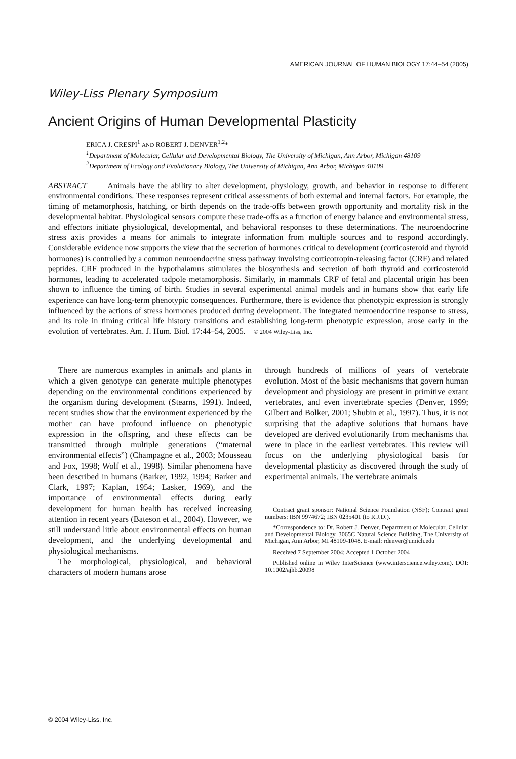AMERICAN JOURNAL OF HUMAN BIOLOGY 17:44–54 (2005)
Wiley-Liss Plenary Symposium
Ancient Origins of Human Developmental Plasticity
ERICA J. CRESPI<sup>1</sup> AND ROBERT J. DENVER<sup>1,2</sup>*
<sup>1</sup>Department of Molecular, Cellular and Developmental Biology, The University of Michigan, Ann Arbor, Michigan 48109
<sup>2</sup>Department of Ecology and Evolutionary Biology, The University of Michigan, Ann Arbor, Michigan 48109
ABSTRACT Animals have the ability to alter development, physiology, growth, and behavior in response to different environmental conditions. These responses represent critical assessments of both external and internal factors. For example, the timing of metamorphosis, hatching, or birth depends on the trade-offs between growth opportunity and mortality risk in the developmental habitat. Physiological sensors compute these trade-offs as a function of energy balance and environmental stress, and effectors initiate physiological, developmental, and behavioral responses to these determinations. The neuroendocrine stress axis provides a means for animals to integrate information from multiple sources and to respond accordingly. Considerable evidence now supports the view that the secretion of hormones critical to development (corticosteroid and thyroid hormones) is controlled by a common neuroendocrine stress pathway involving corticotropin-releasing factor (CRF) and related peptides. CRF produced in the hypothalamus stimulates the biosynthesis and secretion of both thyroid and corticosteroid hormones, leading to accelerated tadpole metamorphosis. Similarly, in mammals CRF of fetal and placental origin has been shown to influence the timing of birth. Studies in several experimental animal models and in humans show that early life experience can have long-term phenotypic consequences. Furthermore, there is evidence that phenotypic expression is strongly influenced by the actions of stress hormones produced during development. The integrated neuroendocrine response to stress, and its role in timing critical life history transitions and establishing long-term phenotypic expression, arose early in the evolution of vertebrates. Am. J. Hum. Biol. 17:44–54, 2005. © 2004 Wiley-Liss, Inc.
There are numerous examples in animals and plants in which a given genotype can generate multiple phenotypes depending on the environmental conditions experienced by the organism during development (Stearns, 1991). Indeed, recent studies show that the environment experienced by the mother can have profound influence on phenotypic expression in the offspring, and these effects can be transmitted through multiple generations (“maternal environmental effects”) (Champagne et al., 2003; Mousseau and Fox, 1998; Wolf et al., 1998). Similar phenomena have been described in humans (Barker, 1992, 1994; Barker and Clark, 1997; Kaplan, 1954; Lasker, 1969), and the importance of environmental effects during early development for human health has received increasing attention in recent years (Bateson et al., 2004). However, we still understand little about environmental effects on human development, and the underlying developmental and physiological mechanisms.
The morphological, physiological, and behavioral characters of modern humans arose
through hundreds of millions of years of vertebrate evolution. Most of the basic mechanisms that govern human development and physiology are present in primitive extant vertebrates, and even invertebrate species (Denver, 1999; Gilbert and Bolker, 2001; Shubin et al., 1997). Thus, it is not surprising that the adaptive solutions that humans have developed are derived evolutionarily from mechanisms that were in place in the earliest vertebrates. This review will focus on the underlying physiological basis for developmental plasticity as discovered through the study of experimental animals. The vertebrate animals
Contract grant sponsor: National Science Foundation (NSF); Contract grant numbers: IBN 9974672; IBN 0235401 (to R.J.D.).
*Correspondence to: Dr. Robert J. Denver, Department of Molecular, Cellular and Developmental Biology, 3065C Natural Science Building, The University of Michigan, Ann Arbor, MI 48109-1048. E-mail: rdenver@umich.edu
Received 7 September 2004; Accepted 1 October 2004
Published online in Wiley InterScience (www.interscience.wiley.com). DOI: 10.1002/ajhb.20098
© 2004 Wiley-Liss, Inc.